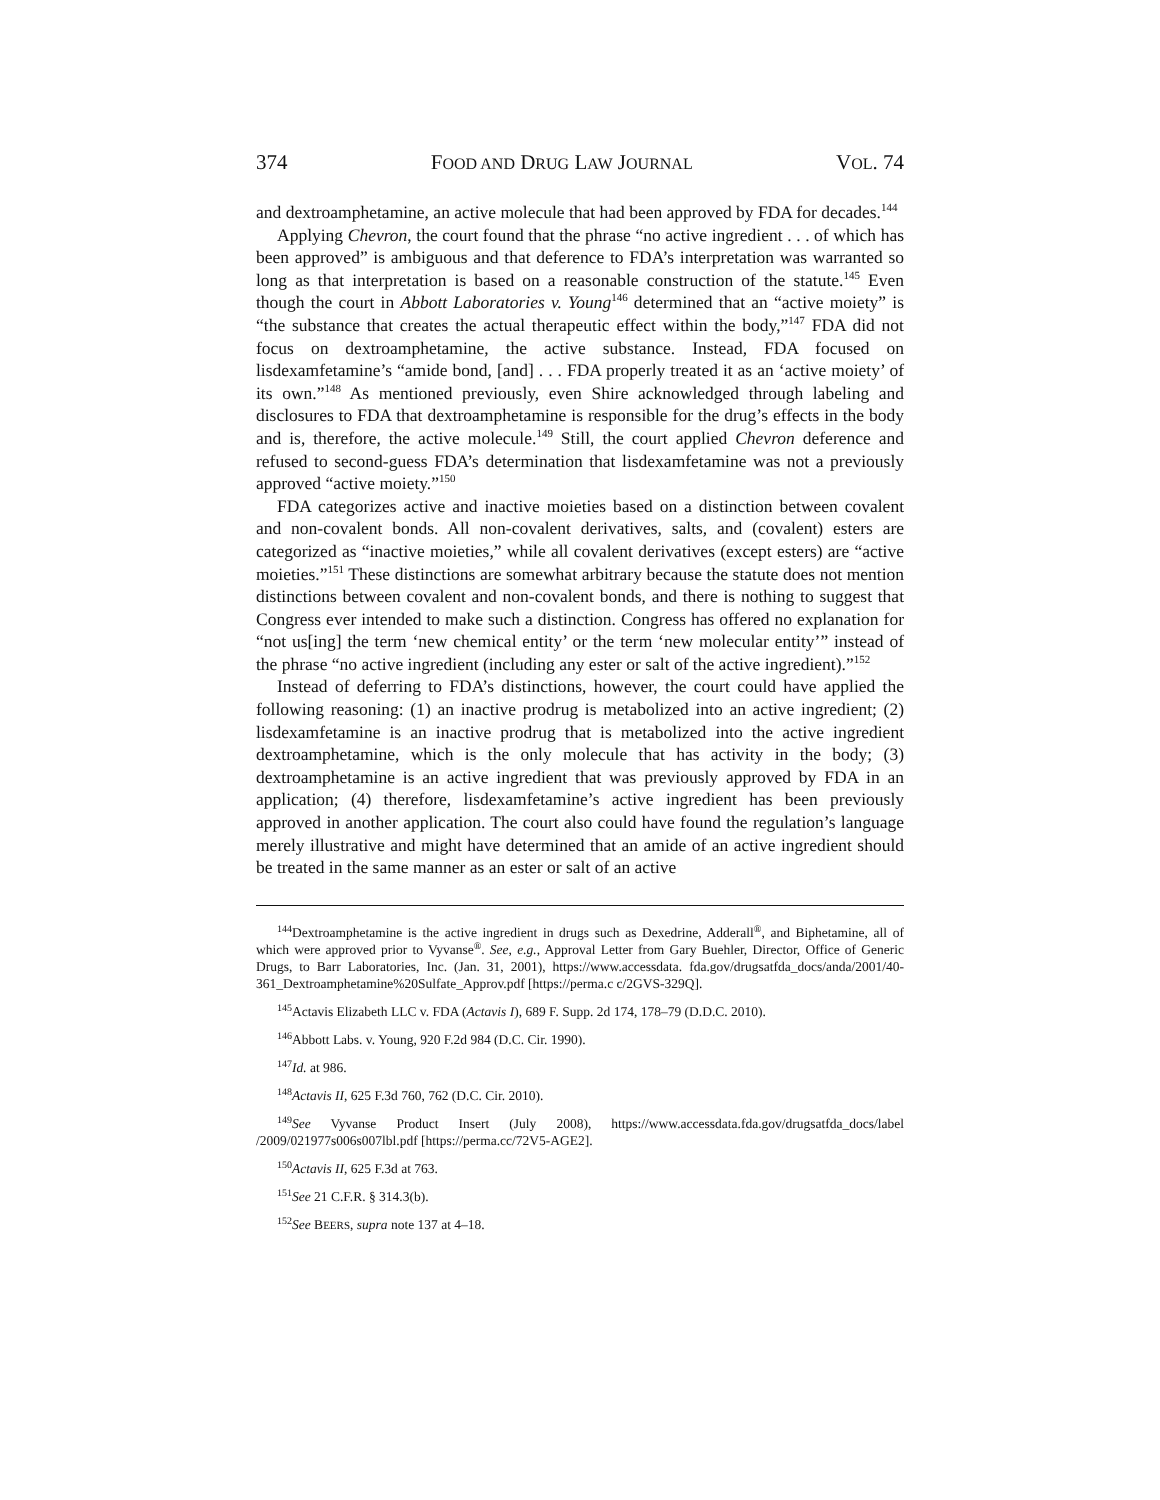374 FOOD AND DRUG LAW JOURNAL VOL. 74
and dextroamphetamine, an active molecule that had been approved by FDA for decades.<sup>144</sup>
Applying Chevron, the court found that the phrase “no active ingredient . . . of which has been approved” is ambiguous and that deference to FDA’s interpretation was warranted so long as that interpretation is based on a reasonable construction of the statute.<sup>145</sup> Even though the court in Abbott Laboratories v. Young<sup>146</sup> determined that an “active moiety” is “the substance that creates the actual therapeutic effect within the body,”<sup>147</sup> FDA did not focus on dextroamphetamine, the active substance. Instead, FDA focused on lisdexamfetamine’s “amide bond, [and] . . . FDA properly treated it as an ‘active moiety’ of its own.”<sup>148</sup> As mentioned previously, even Shire acknowledged through labeling and disclosures to FDA that dextroamphetamine is responsible for the drug’s effects in the body and is, therefore, the active molecule.<sup>149</sup> Still, the court applied Chevron deference and refused to second-guess FDA’s determination that lisdexamfetamine was not a previously approved “active moiety.”<sup>150</sup>
FDA categorizes active and inactive moieties based on a distinction between covalent and non-covalent bonds. All non-covalent derivatives, salts, and (covalent) esters are categorized as “inactive moieties,” while all covalent derivatives (except esters) are “active moieties.”<sup>151</sup> These distinctions are somewhat arbitrary because the statute does not mention distinctions between covalent and non-covalent bonds, and there is nothing to suggest that Congress ever intended to make such a distinction. Congress has offered no explanation for “not us[ing] the term ‘new chemical entity’ or the term ‘new molecular entity’” instead of the phrase “no active ingredient (including any ester or salt of the active ingredient).”<sup>152</sup>
Instead of deferring to FDA’s distinctions, however, the court could have applied the following reasoning: (1) an inactive prodrug is metabolized into an active ingredient; (2) lisdexamfetamine is an inactive prodrug that is metabolized into the active ingredient dextroamphetamine, which is the only molecule that has activity in the body; (3) dextroamphetamine is an active ingredient that was previously approved by FDA in an application; (4) therefore, lisdexamfetamine’s active ingredient has been previously approved in another application. The court also could have found the regulation’s language merely illustrative and might have determined that an amide of an active ingredient should be treated in the same manner as an ester or salt of an active
<sup>144</sup> Dextroamphetamine is the active ingredient in drugs such as Dexedrine, Adderall<sup>®</sup>, and Biphetamine, all of which were approved prior to Vyvanse<sup>®</sup>. See, e.g., Approval Letter from Gary Buehler, Director, Office of Generic Drugs, to Barr Laboratories, Inc. (Jan. 31, 2001), https://www.accessdata. fda.gov/drugsatfda_docs/anda/2001/40-361_Dextroamphetamine%20Sulfate_Approv.pdf [https://perma.c c/2GVS-329Q].
<sup>145</sup> Actavis Elizabeth LLC v. FDA (Actavis I), 689 F. Supp. 2d 174, 178–79 (D.D.C. 2010).
<sup>146</sup> Abbott Labs. v. Young, 920 F.2d 984 (D.C. Cir. 1990).
<sup>147</sup> Id. at 986.
<sup>148</sup> Actavis II, 625 F.3d 760, 762 (D.C. Cir. 2010).
<sup>149</sup> See Vyvanse Product Insert (July 2008), https://www.accessdata.fda.gov/drugsatfda_docs/label /2009/021977s006s007lbl.pdf [https://perma.cc/72V5-AGE2].
<sup>150</sup> Actavis II, 625 F.3d at 763.
<sup>151</sup> See 21 C.F.R. § 314.3(b).
<sup>152</sup> See BEERS, supra note 137 at 4–18.